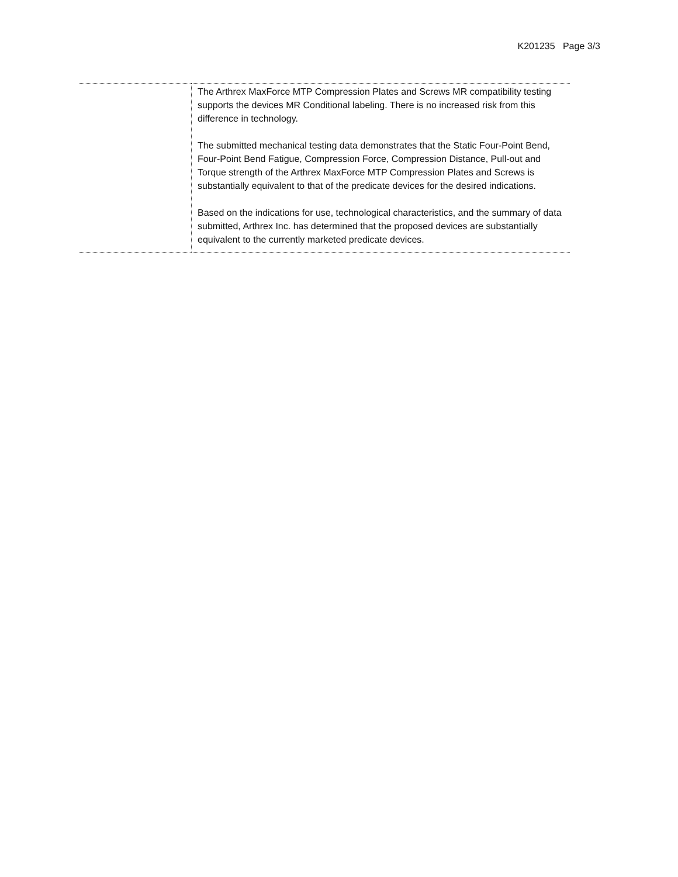K201235 Page 3/3
| | The Arthrex MaxForce MTP Compression Plates and Screws MR compatibility testing supports the devices MR Conditional labeling. There is no increased risk from this difference in technology. The submitted mechanical testing data demonstrates that the Static Four-Point Bend, Four-Point Bend Fatigue, Compression Force, Compression Distance, Pull-out and Torque strength of the Arthrex MaxForce MTP Compression Plates and Screws is substantially equivalent to that of the predicate devices for the desired indications. Based on the indications for use, technological characteristics, and the summary of data submitted, Arthrex Inc. has determined that the proposed devices are substantially equivalent to the currently marketed predicate devices. |